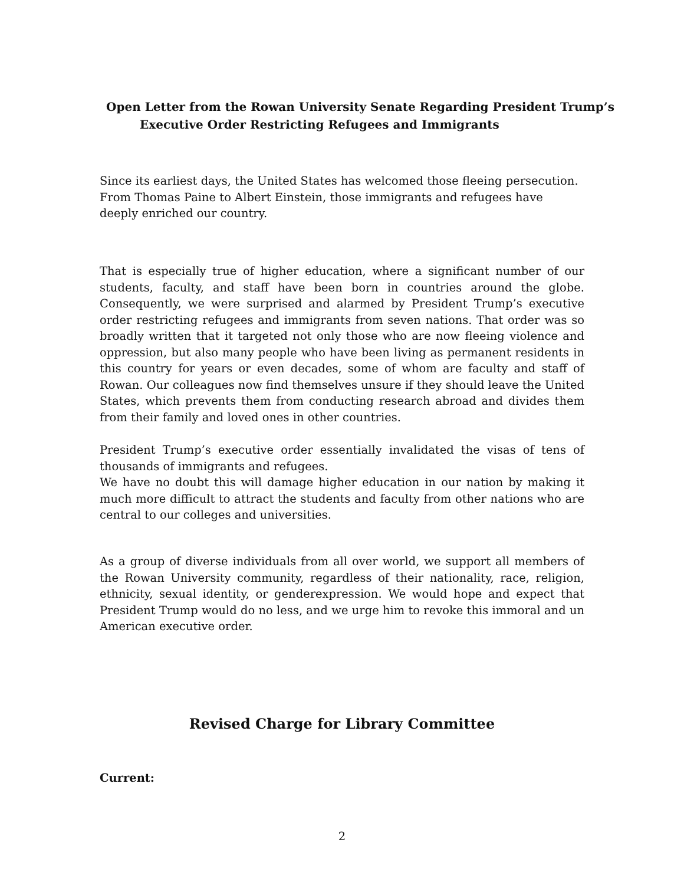Open Letter from the Rowan University Senate Regarding President Trump’s
Executive Order Restricting Refugees and Immigrants
Since its earliest days, the United States has welcomed those fleeing persecution. From Thomas Paine to Albert Einstein, those immigrants and refugees have deeply enriched our country.
That is especially true of higher education, where a significant number of our students, faculty, and staff have been born in countries around the globe. Consequently, we were surprised and alarmed by President Trump’s executive order restricting refugees and immigrants from seven nations. That order was so broadly written that it targeted not only those who are now fleeing violence and oppression, but also many people who have been living as permanent residents in this country for years or even decades, some of whom are faculty and staff of Rowan. Our colleagues now find themselves unsure if they should leave the United States, which prevents them from conducting research abroad and divides them from their family and loved ones in other countries.
President Trump’s executive order essentially invalidated the visas of tens of thousands of immigrants and refugees.
We have no doubt this will damage higher education in our nation by making it much more difficult to attract the students and faculty from other nations who are central to our colleges and universities.
As a group of diverse individuals from all over world, we support all members of the Rowan University community, regardless of their nationality, race, religion, ethnicity, sexual identity, or genderexpression. We would hope and expect that President Trump would do no less, and we urge him to revoke this immoral and un American executive order.
Revised Charge for Library Committee
Current:
2